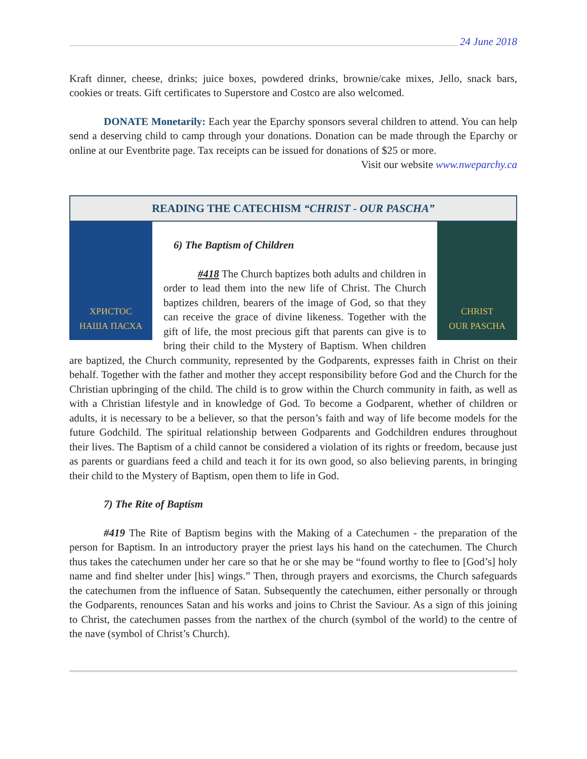24 June 2018
Kraft dinner, cheese, drinks; juice boxes, powdered drinks, brownie/cake mixes, Jello, snack bars, cookies or treats. Gift certificates to Superstore and Costco are also welcomed.
DONATE Monetarily: Each year the Eparchy sponsors several children to attend. You can help send a deserving child to camp through your donations. Donation can be made through the Eparchy or online at our Eventbrite page. Tax receipts can be issued for donations of $25 or more.
Visit our website www.nweparchy.ca
READING THE CATECHISM “CHRIST - OUR PASCHA”
ХРИСТОС
НАША ПАСХА
CHRIST
OUR PASCHA
6) The Baptism of Children
#418 The Church baptizes both adults and children in order to lead them into the new life of Christ. The Church baptizes children, bearers of the image of God, so that they can receive the grace of divine likeness. Together with the gift of life, the most precious gift that parents can give is to bring their child to the Mystery of Baptism. When children are baptized, the Church community, represented by the Godparents, expresses faith in Christ on their behalf. Together with the father and mother they accept responsibility before God and the Church for the Christian upbringing of the child. The child is to grow within the Church community in faith, as well as with a Christian lifestyle and in knowledge of God. To become a Godparent, whether of children or adults, it is necessary to be a believer, so that the person’s faith and way of life become models for the future Godchild. The spiritual relationship between Godparents and Godchildren endures throughout their lives. The Baptism of a child cannot be considered a violation of its rights or freedom, because just as parents or guardians feed a child and teach it for its own good, so also believing parents, in bringing their child to the Mystery of Baptism, open them to life in God.
7) The Rite of Baptism
#419 The Rite of Baptism begins with the Making of a Catechumen - the preparation of the person for Baptism. In an introductory prayer the priest lays his hand on the catechumen. The Church thus takes the catechumen under her care so that he or she may be “found worthy to flee to [God’s] holy name and find shelter under [his] wings.” Then, through prayers and exorcisms, the Church safeguards the catechumen from the influence of Satan. Subsequently the catechumen, either personally or through the Godparents, renounces Satan and his works and joins to Christ the Saviour. As a sign of this joining to Christ, the catechumen passes from the narthex of the church (symbol of the world) to the centre of the nave (symbol of Christ’s Church).